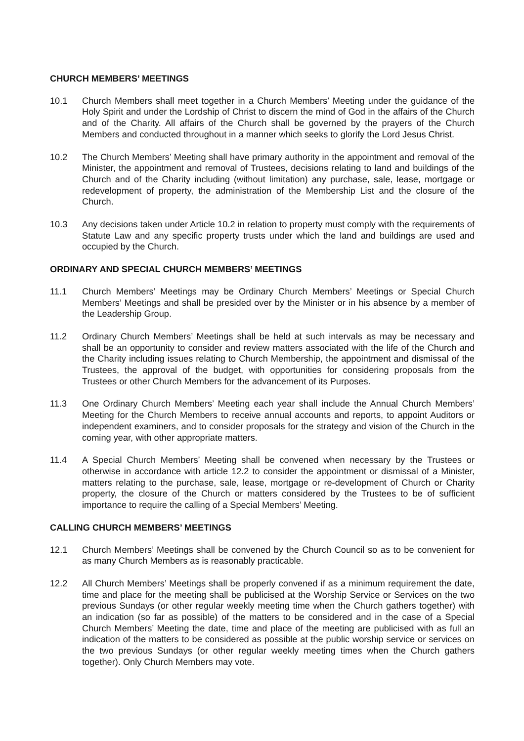CHURCH MEMBERS’ MEETINGS
10.1 Church Members shall meet together in a Church Members’ Meeting under the guidance of the Holy Spirit and under the Lordship of Christ to discern the mind of God in the affairs of the Church and of the Charity. All affairs of the Church shall be governed by the prayers of the Church Members and conducted throughout in a manner which seeks to glorify the Lord Jesus Christ.
10.2 The Church Members’ Meeting shall have primary authority in the appointment and removal of the Minister, the appointment and removal of Trustees, decisions relating to land and buildings of the Church and of the Charity including (without limitation) any purchase, sale, lease, mortgage or redevelopment of property, the administration of the Membership List and the closure of the Church.
10.3 Any decisions taken under Article 10.2 in relation to property must comply with the requirements of Statute Law and any specific property trusts under which the land and buildings are used and occupied by the Church.
ORDINARY AND SPECIAL CHURCH MEMBERS’ MEETINGS
11.1 Church Members’ Meetings may be Ordinary Church Members’ Meetings or Special Church Members’ Meetings and shall be presided over by the Minister or in his absence by a member of the Leadership Group.
11.2 Ordinary Church Members’ Meetings shall be held at such intervals as may be necessary and shall be an opportunity to consider and review matters associated with the life of the Church and the Charity including issues relating to Church Membership, the appointment and dismissal of the Trustees, the approval of the budget, with opportunities for considering proposals from the Trustees or other Church Members for the advancement of its Purposes.
11.3 One Ordinary Church Members’ Meeting each year shall include the Annual Church Members’ Meeting for the Church Members to receive annual accounts and reports, to appoint Auditors or independent examiners, and to consider proposals for the strategy and vision of the Church in the coming year, with other appropriate matters.
11.4 A Special Church Members’ Meeting shall be convened when necessary by the Trustees or otherwise in accordance with article 12.2 to consider the appointment or dismissal of a Minister, matters relating to the purchase, sale, lease, mortgage or re-development of Church or Charity property, the closure of the Church or matters considered by the Trustees to be of sufficient importance to require the calling of a Special Members’ Meeting.
CALLING CHURCH MEMBERS’ MEETINGS
12.1 Church Members’ Meetings shall be convened by the Church Council so as to be convenient for as many Church Members as is reasonably practicable.
12.2 All Church Members’ Meetings shall be properly convened if as a minimum requirement the date, time and place for the meeting shall be publicised at the Worship Service or Services on the two previous Sundays (or other regular weekly meeting time when the Church gathers together) with an indication (so far as possible) of the matters to be considered and in the case of a Special Church Members’ Meeting the date, time and place of the meeting are publicised with as full an indication of the matters to be considered as possible at the public worship service or services on the two previous Sundays (or other regular weekly meeting times when the Church gathers together). Only Church Members may vote.